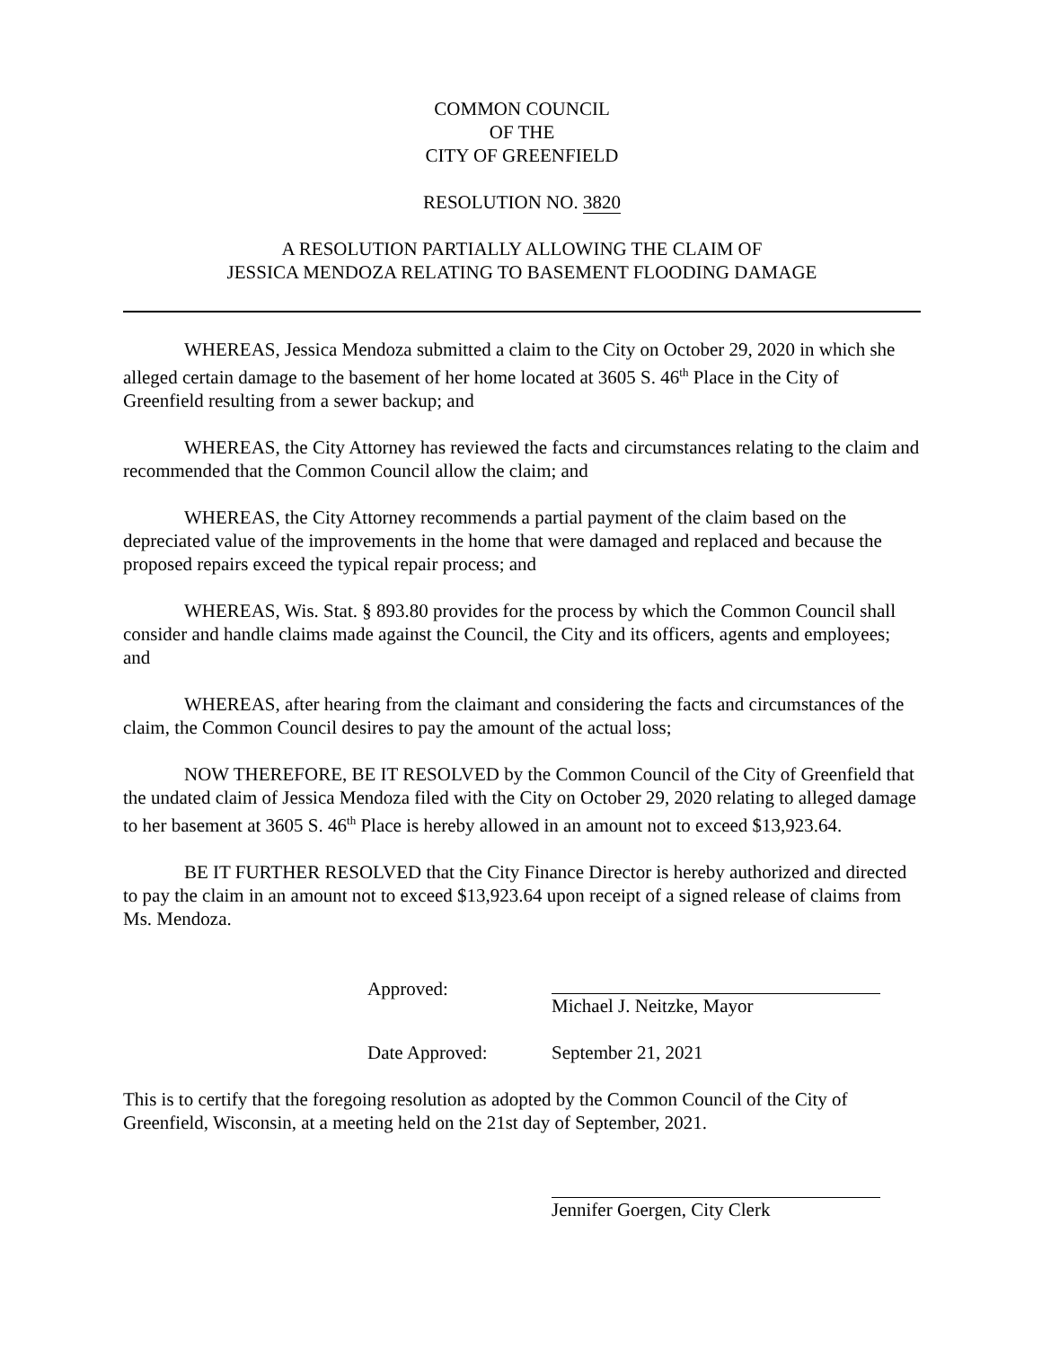COMMON COUNCIL
OF THE
CITY OF GREENFIELD
RESOLUTION NO. 3820
A RESOLUTION PARTIALLY ALLOWING THE CLAIM OF
JESSICA MENDOZA RELATING TO BASEMENT FLOODING DAMAGE
WHEREAS, Jessica Mendoza submitted a claim to the City on October 29, 2020 in which she alleged certain damage to the basement of her home located at 3605 S. 46<sup>th</sup> Place in the City of Greenfield resulting from a sewer backup; and
WHEREAS, the City Attorney has reviewed the facts and circumstances relating to the claim and recommended that the Common Council allow the claim; and
WHEREAS, the City Attorney recommends a partial payment of the claim based on the depreciated value of the improvements in the home that were damaged and replaced and because the proposed repairs exceed the typical repair process; and
WHEREAS, Wis. Stat. § 893.80 provides for the process by which the Common Council shall consider and handle claims made against the Council, the City and its officers, agents and employees; and
WHEREAS, after hearing from the claimant and considering the facts and circumstances of the claim, the Common Council desires to pay the amount of the actual loss;
NOW THEREFORE, BE IT RESOLVED by the Common Council of the City of Greenfield that the undated claim of Jessica Mendoza filed with the City on October 29, 2020 relating to alleged damage to her basement at 3605 S. 46<sup>th</sup> Place is hereby allowed in an amount not to exceed $13,923.64.
BE IT FURTHER RESOLVED that the City Finance Director is hereby authorized and directed to pay the claim in an amount not to exceed $13,923.64 upon receipt of a signed release of claims from Ms. Mendoza.
Approved: Michael J. Neitzke, Mayor
Date Approved: September 21, 2021
This is to certify that the foregoing resolution as adopted by the Common Council of the City of Greenfield, Wisconsin, at a meeting held on the 21st day of September, 2021.
Jennifer Goergen, City Clerk